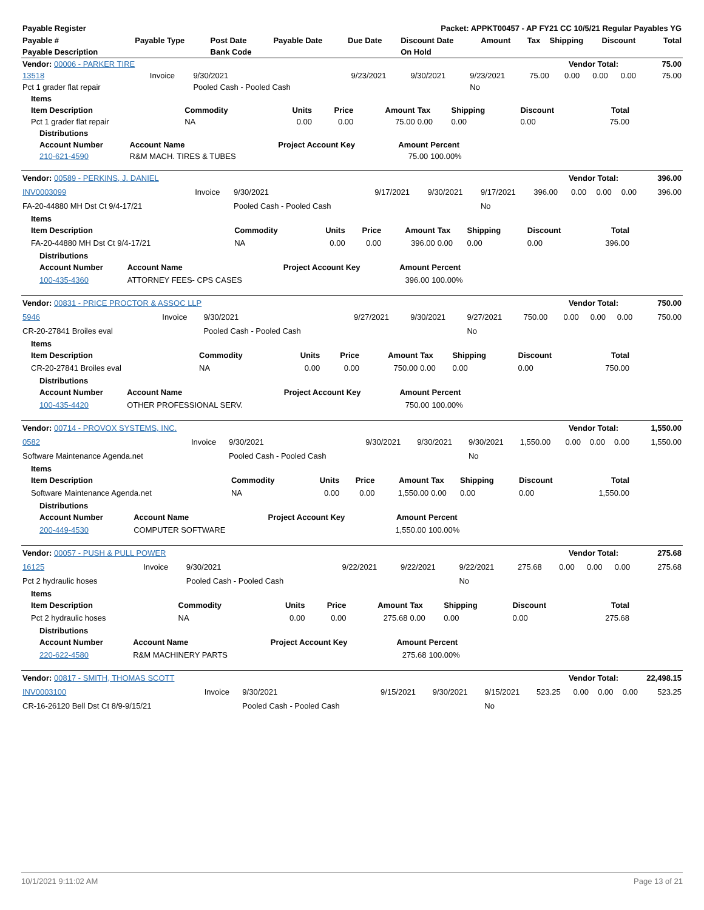| Payable Register | Packet: APPKT00457 - AP FY21 CC 10/5/21 Regular Payables YG |
| Payable # | Payable Type | Post Date | Payable Date | Due Date | Discount Date | Amount | Tax | Shipping | Discount | Total |
| --- | --- | --- | --- | --- | --- | --- | --- | --- | --- | --- |
| Payable Description | | Bank Code | | | On Hold | | | | | |
| Vendor: 00006 - PARKER TIRE | Vendor Total: | 75.00 |
| 13518 | Invoice | 9/30/2021 | 9/23/2021 | 9/30/2021 | 9/23/2021 | 75.00 | 0.00 | 0.00 | 0.00 | 75.00 |
| Pct 1 grader flat repair | | Pooled Cash - Pooled Cash | | | No | | | | | |
| Items | | | | | | | | |
| --- | --- | --- | --- | --- | --- | --- | --- | --- |
| Item Description | Commodity | Units | Price | Amount | Tax | Shipping | Discount | Total |
| Pct 1 grader flat repair | NA | 0.00 | 0.00 | 75.00 | 0.00 | 0.00 | 0.00 | 75.00 |
| Distributions | | | | |
| --- | --- | --- | --- | --- |
| Account Number | Account Name | Project Account Key | Amount | Percent |
| 210-621-4590 | R&M MACH. TIRES & TUBES | | 75.00 | 100.00% |
| Vendor: 00589 - PERKINS, J. DANIEL | Vendor Total: | 396.00 |
| INV0003099 | Invoice | 9/30/2021 | 9/17/2021 | 9/30/2021 | 9/17/2021 | 396.00 | 0.00 | 0.00 | 0.00 | 396.00 |
| FA-20-44880 MH Dst Ct 9/4-17/21 | | Pooled Cash - Pooled Cash | | | No | | | | | |
| Items | | | | | | | | |
| --- | --- | --- | --- | --- | --- | --- | --- | --- |
| Item Description | Commodity | Units | Price | Amount | Tax | Shipping | Discount | Total |
| FA-20-44880 MH Dst Ct 9/4-17/21 | NA | 0.00 | 0.00 | 396.00 | 0.00 | 0.00 | 0.00 | 396.00 |
| Distributions | | | | |
| --- | --- | --- | --- | --- |
| Account Number | Account Name | Project Account Key | Amount | Percent |
| 100-435-4360 | ATTORNEY FEES- CPS CASES | | 396.00 | 100.00% |
| Vendor: 00831 - PRICE PROCTOR & ASSOC LLP | Vendor Total: | 750.00 |
| 5946 | Invoice | 9/30/2021 | 9/27/2021 | 9/30/2021 | 9/27/2021 | 750.00 | 0.00 | 0.00 | 0.00 | 750.00 |
| CR-20-27841 Broiles eval | | Pooled Cash - Pooled Cash | | | No | | | | | |
| Items | | | | | | | | |
| --- | --- | --- | --- | --- | --- | --- | --- | --- |
| Item Description | Commodity | Units | Price | Amount | Tax | Shipping | Discount | Total |
| CR-20-27841 Broiles eval | NA | 0.00 | 0.00 | 750.00 | 0.00 | 0.00 | 0.00 | 750.00 |
| Distributions | | | | |
| --- | --- | --- | --- | --- |
| Account Number | Account Name | Project Account Key | Amount | Percent |
| 100-435-4420 | OTHER PROFESSIONAL SERV. | | 750.00 | 100.00% |
| Vendor: 00714 - PROVOX SYSTEMS, INC. | Vendor Total: | 1,550.00 |
| 0582 | Invoice | 9/30/2021 | 9/30/2021 | 9/30/2021 | 9/30/2021 | 1,550.00 | 0.00 | 0.00 | 0.00 | 1,550.00 |
| Software Maintenance Agenda.net | | Pooled Cash - Pooled Cash | | | No | | | | | |
| Items | | | | | | | | |
| --- | --- | --- | --- | --- | --- | --- | --- | --- |
| Item Description | Commodity | Units | Price | Amount | Tax | Shipping | Discount | Total |
| Software Maintenance Agenda.net | NA | 0.00 | 0.00 | 1,550.00 | 0.00 | 0.00 | 0.00 | 1,550.00 |
| Distributions | | | | |
| --- | --- | --- | --- | --- |
| Account Number | Account Name | Project Account Key | Amount | Percent |
| 200-449-4530 | COMPUTER SOFTWARE | | 1,550.00 | 100.00% |
| Vendor: 00057 - PUSH & PULL POWER | Vendor Total: | 275.68 |
| 16125 | Invoice | 9/30/2021 | 9/22/2021 | 9/22/2021 | 9/22/2021 | 275.68 | 0.00 | 0.00 | 0.00 | 275.68 |
| Pct 2 hydraulic hoses | | Pooled Cash - Pooled Cash | | | No | | | | | |
| Items | | | | | | | | |
| --- | --- | --- | --- | --- | --- | --- | --- | --- |
| Item Description | Commodity | Units | Price | Amount | Tax | Shipping | Discount | Total |
| Pct 2 hydraulic hoses | NA | 0.00 | 0.00 | 275.68 | 0.00 | 0.00 | 0.00 | 275.68 |
| Distributions | | | | |
| --- | --- | --- | --- | --- |
| Account Number | Account Name | Project Account Key | Amount | Percent |
| 220-622-4580 | R&M MACHINERY PARTS | | 275.68 | 100.00% |
| Vendor: 00817 - SMITH, THOMAS SCOTT | Vendor Total: | 22,498.15 |
| INV0003100 | Invoice | 9/30/2021 | 9/15/2021 | 9/30/2021 | 9/15/2021 | 523.25 | 0.00 | 0.00 | 0.00 | 523.25 |
| CR-16-26120 Bell Dst Ct 8/9-9/15/21 | | Pooled Cash - Pooled Cash | | | No | | | | | |
10/1/2021 9:11:02 AM Page 13 of 21